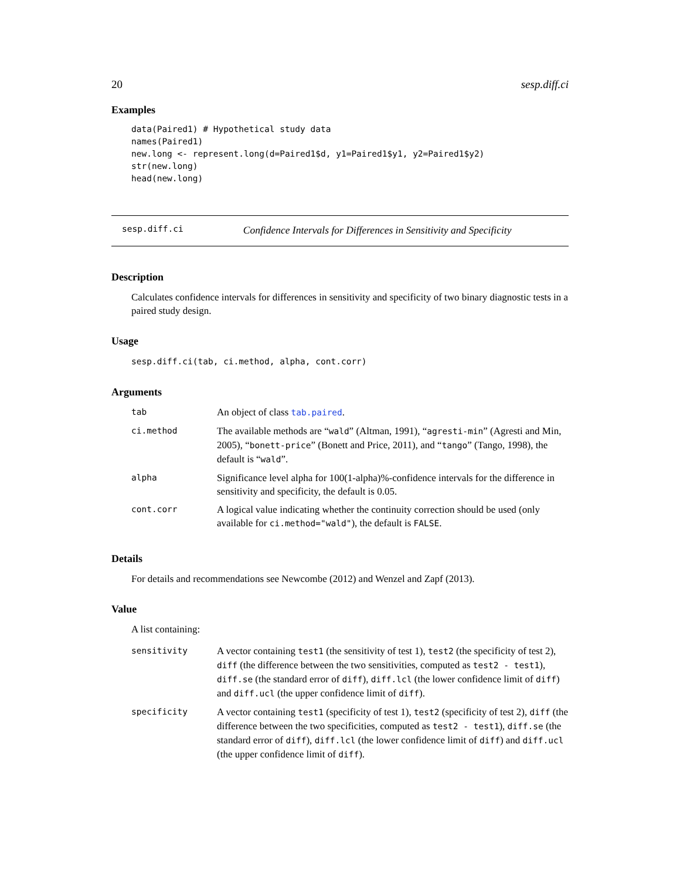20 sesp.diff.ci
Examples
data(Paired1) # Hypothetical study data
names(Paired1)
new.long <- represent.long(d=Paired1$d, y1=Paired1$y1, y2=Paired1$y2)
str(new.long)
head(new.long)
sesp.diff.ci Confidence Intervals for Differences in Sensitivity and Specificity
Description
Calculates confidence intervals for differences in sensitivity and specificity of two binary diagnostic tests in a paired study design.
Usage
sesp.diff.ci(tab, ci.method, alpha, cont.corr)
Arguments
| tab | An object of class tab.paired . |
| ci.method | The available methods are “ wald ” (Altman, 1991), “ agresti-min ” (Agresti and Min, 2005), “ bonett-price ” (Bonett and Price, 2011), and “ tango ” (Tango, 1998), the default is “ wald ”. |
| alpha | Significance level alpha for 100(1-alpha)%-confidence intervals for the difference in sensitivity and specificity, the default is 0.05. |
| cont.corr | A logical value indicating whether the continuity correction should be used (only available for ci.method="wald" ), the default is FALSE . |
Details
For details and recommendations see Newcombe (2012) and Wenzel and Zapf (2013).
Value
A list containing:
| sensitivity | A vector containing test1 (the sensitivity of test 1), test2 (the specificity of test 2), diff (the difference between the two sensitivities, computed as test2 - test1 ), diff.se (the standard error of diff ), diff.lcl (the lower confidence limit of diff ) and diff.ucl (the upper confidence limit of diff ). |
| specificity | A vector containing test1 (specificity of test 1), test2 (specificity of test 2), diff (the difference between the two specificities, computed as test2 - test1 ), diff.se (the standard error of diff ), diff.lcl (the lower confidence limit of diff ) and diff.ucl (the upper confidence limit of diff ). |